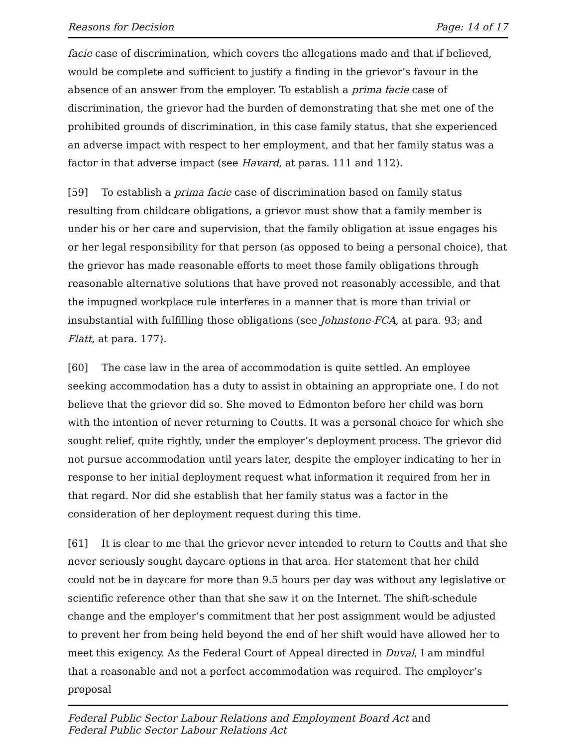Reasons for Decision Page: 14 of 17
facie case of discrimination, which covers the allegations made and that if believed, would be complete and sufficient to justify a finding in the grievor’s favour in the absence of an answer from the employer. To establish a prima facie case of discrimination, the grievor had the burden of demonstrating that she met one of the prohibited grounds of discrimination, in this case family status, that she experienced an adverse impact with respect to her employment, and that her family status was a factor in that adverse impact (see Havard, at paras. 111 and 112).
[59] To establish a prima facie case of discrimination based on family status resulting from childcare obligations, a grievor must show that a family member is under his or her care and supervision, that the family obligation at issue engages his or her legal responsibility for that person (as opposed to being a personal choice), that the grievor has made reasonable efforts to meet those family obligations through reasonable alternative solutions that have proved not reasonably accessible, and that the impugned workplace rule interferes in a manner that is more than trivial or insubstantial with fulfilling those obligations (see Johnstone-FCA, at para. 93; and Flatt, at para. 177).
[60] The case law in the area of accommodation is quite settled. An employee seeking accommodation has a duty to assist in obtaining an appropriate one. I do not believe that the grievor did so. She moved to Edmonton before her child was born with the intention of never returning to Coutts. It was a personal choice for which she sought relief, quite rightly, under the employer’s deployment process. The grievor did not pursue accommodation until years later, despite the employer indicating to her in response to her initial deployment request what information it required from her in that regard. Nor did she establish that her family status was a factor in the consideration of her deployment request during this time.
[61] It is clear to me that the grievor never intended to return to Coutts and that she never seriously sought daycare options in that area. Her statement that her child could not be in daycare for more than 9.5 hours per day was without any legislative or scientific reference other than that she saw it on the Internet. The shift-schedule change and the employer’s commitment that her post assignment would be adjusted to prevent her from being held beyond the end of her shift would have allowed her to meet this exigency. As the Federal Court of Appeal directed in Duval, I am mindful that a reasonable and not a perfect accommodation was required. The employer’s proposal
Federal Public Sector Labour Relations and Employment Board Act and
Federal Public Sector Labour Relations Act